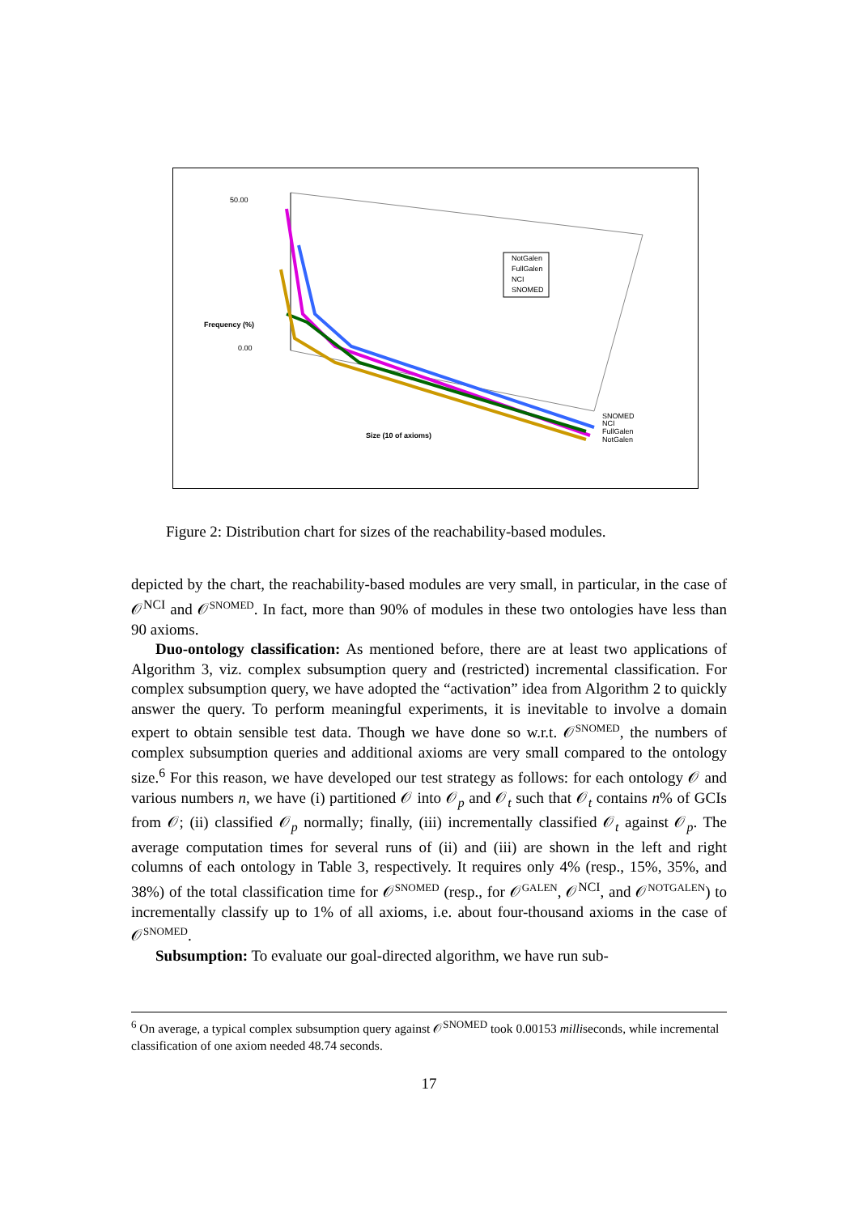50.00
0.00
Frequency (%)
NotGalen
FullGalen
NCI
SNOMED
Size (10 of axioms)
SNOMED
NCI
FullGalen
NotGalen
Figure 2: Distribution chart for sizes of the reachability-based modules.
depicted by the chart, the reachability-based modules are very small, in particular, in the case of 𝒪<sup>NCI</sup> and 𝒪<sup>SNOMED</sup>. In fact, more than 90% of modules in these two ontologies have less than 90 axioms.
Duo-ontology classification: As mentioned before, there are at least two applications of Algorithm 3, viz. complex subsumption query and (restricted) incremental classification. For complex subsumption query, we have adopted the “activation” idea from Algorithm 2 to quickly answer the query. To perform meaningful experiments, it is inevitable to involve a domain expert to obtain sensible test data. Though we have done so w.r.t. 𝒪<sup>SNOMED</sup>, the numbers of complex subsumption queries and additional axioms are very small compared to the ontology size.<sup>6</sup> For this reason, we have developed our test strategy as follows: for each ontology 𝒪 and various numbers n, we have (i) partitioned 𝒪 into 𝒪<sub>p</sub> and 𝒪<sub>t</sub> such that 𝒪<sub>t</sub> contains n% of GCIs from 𝒪; (ii) classified 𝒪<sub>p</sub> normally; finally, (iii) incrementally classified 𝒪<sub>t</sub> against 𝒪<sub>p</sub>. The average computation times for several runs of (ii) and (iii) are shown in the left and right columns of each ontology in Table 3, respectively. It requires only 4% (resp., 15%, 35%, and 38%) of the total classification time for 𝒪<sup>SNOMED</sup> (resp., for 𝒪<sup>GALEN</sup>, 𝒪<sup>NCI</sup>, and 𝒪<sup>NOTGALEN</sup>) to incrementally classify up to 1% of all axioms, i.e. about four-thousand axioms in the case of 𝒪<sup>SNOMED</sup>.
Subsumption: To evaluate our goal-directed algorithm, we have run sub-
<sup>6</sup> On average, a typical complex subsumption query against 𝒪<sup>SNOMED</sup> took 0.00153 milliseconds, while incremental classification of one axiom needed 48.74 seconds.
17